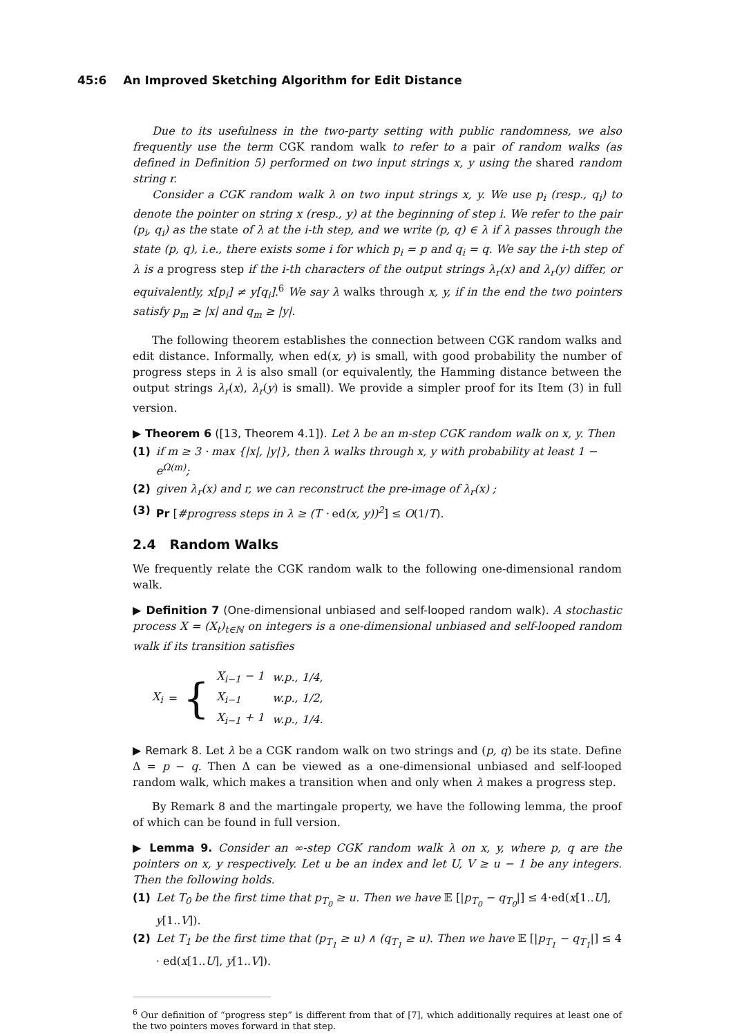45:6 An Improved Sketching Algorithm for Edit Distance
Due to its usefulness in the two-party setting with public randomness, we also frequently use the term CGK random walk to refer to a pair of random walks (as defined in Definition 5) performed on two input strings x, y using the shared random string r.
Consider a CGK random walk λ on two input strings x, y. We use p<sub>i</sub> (resp., q<sub>i</sub>) to denote the pointer on string x (resp., y) at the beginning of step i. We refer to the pair (p<sub>i</sub>, q<sub>i</sub>) as the state of λ at the i-th step, and we write (p, q) ∈ λ if λ passes through the state (p, q), i.e., there exists some i for which p<sub>i</sub> = p and q<sub>i</sub> = q. We say the i-th step of λ is a progress step if the i-th characters of the output strings λ<sub>r</sub>(x) and λ<sub>r</sub>(y) differ, or equivalently, x[p<sub>i</sub>] ≠ y[q<sub>i</sub>].<sup>6</sup> We say λ walks through x, y, if in the end the two pointers satisfy p<sub>m</sub> ≥ |x| and q<sub>m</sub> ≥ |y|.
The following theorem establishes the connection between CGK random walks and edit distance. Informally, when ed(x, y) is small, with good probability the number of progress steps in λ is also small (or equivalently, the Hamming distance between the output strings λ<sub>r</sub>(x), λ<sub>r</sub>(y) is small). We provide a simpler proof for its Item (3) in full version.
▶ Theorem 6 ([13, Theorem 4.1]). Let λ be an m-step CGK random walk on x, y. Then
(1) if m ≥ 3 · max {|x|, |y|}, then λ walks through x, y with probability at least 1 − e<sup>Ω(m)</sup>;
(2) given λ<sub>r</sub>(x) and r, we can reconstruct the pre-image of λ<sub>r</sub>(x) ;
(3) Pr [#progress steps in λ ≥ (T · ed(x, y))<sup>2</sup>] ≤ O(1/T).
2.4 Random Walks
We frequently relate the CGK random walk to the following one-dimensional random walk.
▶ Definition 7 (One-dimensional unbiased and self-looped random walk). A stochastic process X = (X<sub>t</sub>)<sub>t∈ℕ</sub> on integers is a one-dimensional unbiased and self-looped random walk if its transition satisfies
X<sub>i</sub> = {
| X<sub>i−1</sub> − 1 | w.p., 1/4, |
| X<sub>i−1</sub> | w.p., 1/2, |
| X<sub>i−1</sub> + 1 | w.p., 1/4. |
▶ Remark 8. Let λ be a CGK random walk on two strings and (p, q) be its state. Define Δ = p − q. Then Δ can be viewed as a one-dimensional unbiased and self-looped random walk, which makes a transition when and only when λ makes a progress step.
By Remark 8 and the martingale property, we have the following lemma, the proof of which can be found in full version.
▶ Lemma 9. Consider an ∞-step CGK random walk λ on x, y, where p, q are the pointers on x, y respectively. Let u be an index and let U, V ≥ u − 1 be any integers. Then the following holds.
(1) Let T<sub>0</sub> be the first time that p<sub>T<sub>0</sub></sub> ≥ u. Then we have 𝔼 [|p<sub>T<sub>0</sub></sub> − q<sub>T<sub>0</sub></sub>|] ≤ 4·ed(x[1..U], y[1..V]).
(2) Let T<sub>1</sub> be the first time that (p<sub>T<sub>1</sub></sub> ≥ u) ∧ (q<sub>T<sub>1</sub></sub> ≥ u). Then we have 𝔼 [|p<sub>T<sub>1</sub></sub> − q<sub>T<sub>1</sub></sub>|] ≤ 4 · ed(x[1..U], y[1..V]).
<sup>6</sup> Our definition of “progress step” is different from that of [7], which additionally requires at least one of the two pointers moves forward in that step.